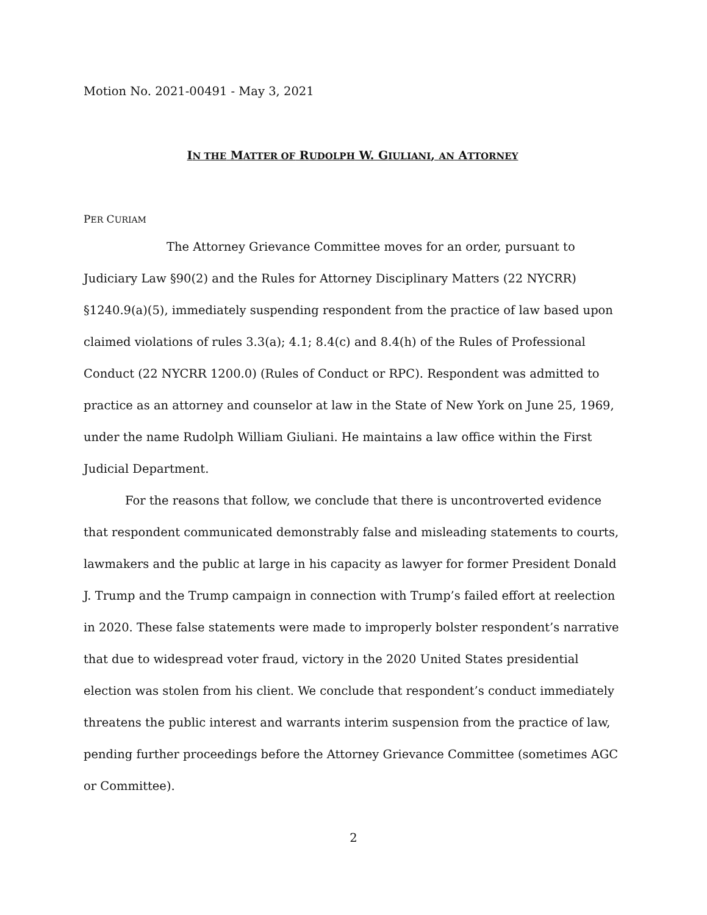Motion No. 2021-00491 - May 3, 2021
IN THE MATTER OF RUDOLPH W. GIULIANI, AN ATTORNEY
PER CURIAM
The Attorney Grievance Committee moves for an order, pursuant to Judiciary Law §90(2) and the Rules for Attorney Disciplinary Matters (22 NYCRR) §1240.9(a)(5), immediately suspending respondent from the practice of law based upon claimed violations of rules 3.3(a); 4.1; 8.4(c) and 8.4(h) of the Rules of Professional Conduct (22 NYCRR 1200.0) (Rules of Conduct or RPC). Respondent was admitted to practice as an attorney and counselor at law in the State of New York on June 25, 1969, under the name Rudolph William Giuliani. He maintains a law office within the First Judicial Department.
For the reasons that follow, we conclude that there is uncontroverted evidence that respondent communicated demonstrably false and misleading statements to courts, lawmakers and the public at large in his capacity as lawyer for former President Donald J. Trump and the Trump campaign in connection with Trump’s failed effort at reelection in 2020. These false statements were made to improperly bolster respondent’s narrative that due to widespread voter fraud, victory in the 2020 United States presidential election was stolen from his client. We conclude that respondent’s conduct immediately threatens the public interest and warrants interim suspension from the practice of law, pending further proceedings before the Attorney Grievance Committee (sometimes AGC or Committee).
2